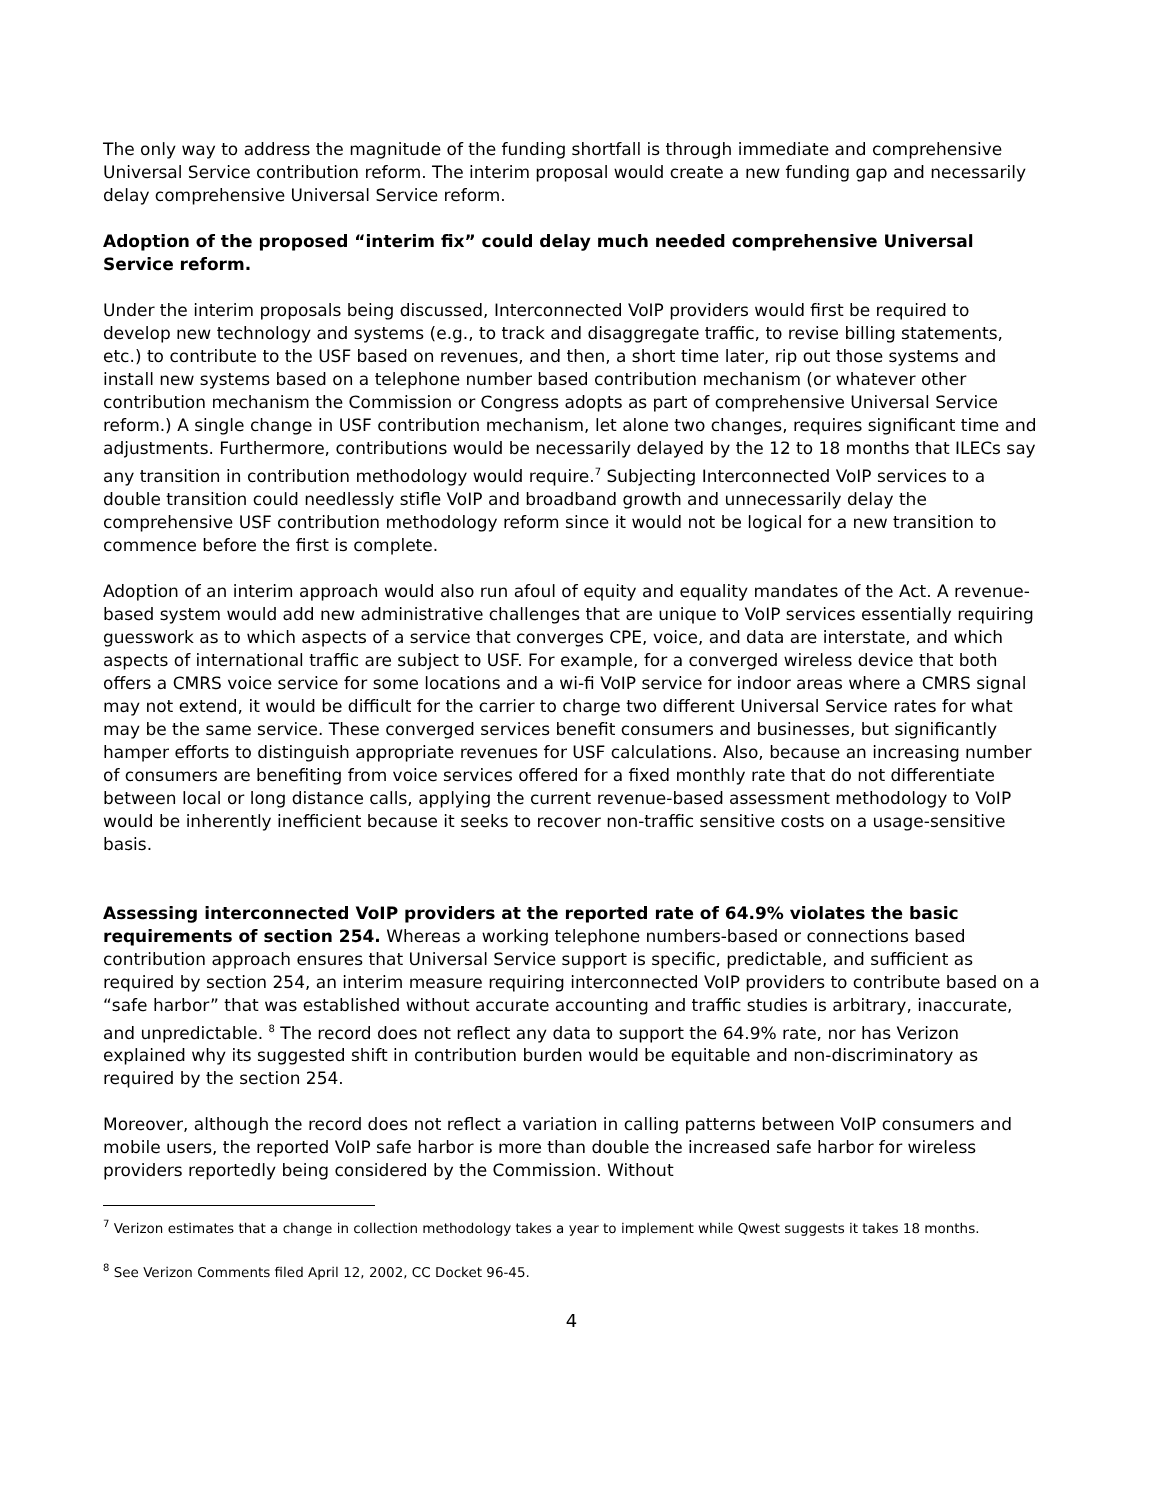The only way to address the magnitude of the funding shortfall is through immediate and comprehensive Universal Service contribution reform. The interim proposal would create a new funding gap and necessarily delay comprehensive Universal Service reform.
Adoption of the proposed “interim fix” could delay much needed comprehensive Universal Service reform.
Under the interim proposals being discussed, Interconnected VoIP providers would first be required to develop new technology and systems (e.g., to track and disaggregate traffic, to revise billing statements, etc.) to contribute to the USF based on revenues, and then, a short time later, rip out those systems and install new systems based on a telephone number based contribution mechanism (or whatever other contribution mechanism the Commission or Congress adopts as part of comprehensive Universal Service reform.) A single change in USF contribution mechanism, let alone two changes, requires significant time and adjustments. Furthermore, contributions would be necessarily delayed by the 12 to 18 months that ILECs say any transition in contribution methodology would require.<sup>7</sup> Subjecting Interconnected VoIP services to a double transition could needlessly stifle VoIP and broadband growth and unnecessarily delay the comprehensive USF contribution methodology reform since it would not be logical for a new transition to commence before the first is complete.
Adoption of an interim approach would also run afoul of equity and equality mandates of the Act. A revenue-based system would add new administrative challenges that are unique to VoIP services essentially requiring guesswork as to which aspects of a service that converges CPE, voice, and data are interstate, and which aspects of international traffic are subject to USF. For example, for a converged wireless device that both offers a CMRS voice service for some locations and a wi-fi VoIP service for indoor areas where a CMRS signal may not extend, it would be difficult for the carrier to charge two different Universal Service rates for what may be the same service. These converged services benefit consumers and businesses, but significantly hamper efforts to distinguish appropriate revenues for USF calculations. Also, because an increasing number of consumers are benefiting from voice services offered for a fixed monthly rate that do not differentiate between local or long distance calls, applying the current revenue-based assessment methodology to VoIP would be inherently inefficient because it seeks to recover non-traffic sensitive costs on a usage-sensitive basis.
Assessing interconnected VoIP providers at the reported rate of 64.9% violates the basic requirements of section 254. Whereas a working telephone numbers-based or connections based contribution approach ensures that Universal Service support is specific, predictable, and sufficient as required by section 254, an interim measure requiring interconnected VoIP providers to contribute based on a “safe harbor” that was established without accurate accounting and traffic studies is arbitrary, inaccurate, and unpredictable. <sup>8</sup> The record does not reflect any data to support the 64.9% rate, nor has Verizon explained why its suggested shift in contribution burden would be equitable and non-discriminatory as required by the section 254.
Moreover, although the record does not reflect a variation in calling patterns between VoIP consumers and mobile users, the reported VoIP safe harbor is more than double the increased safe harbor for wireless providers reportedly being considered by the Commission. Without
<sup>7</sup> Verizon estimates that a change in collection methodology takes a year to implement while Qwest suggests it takes 18 months.
<sup>8</sup> See Verizon Comments filed April 12, 2002, CC Docket 96-45.
4